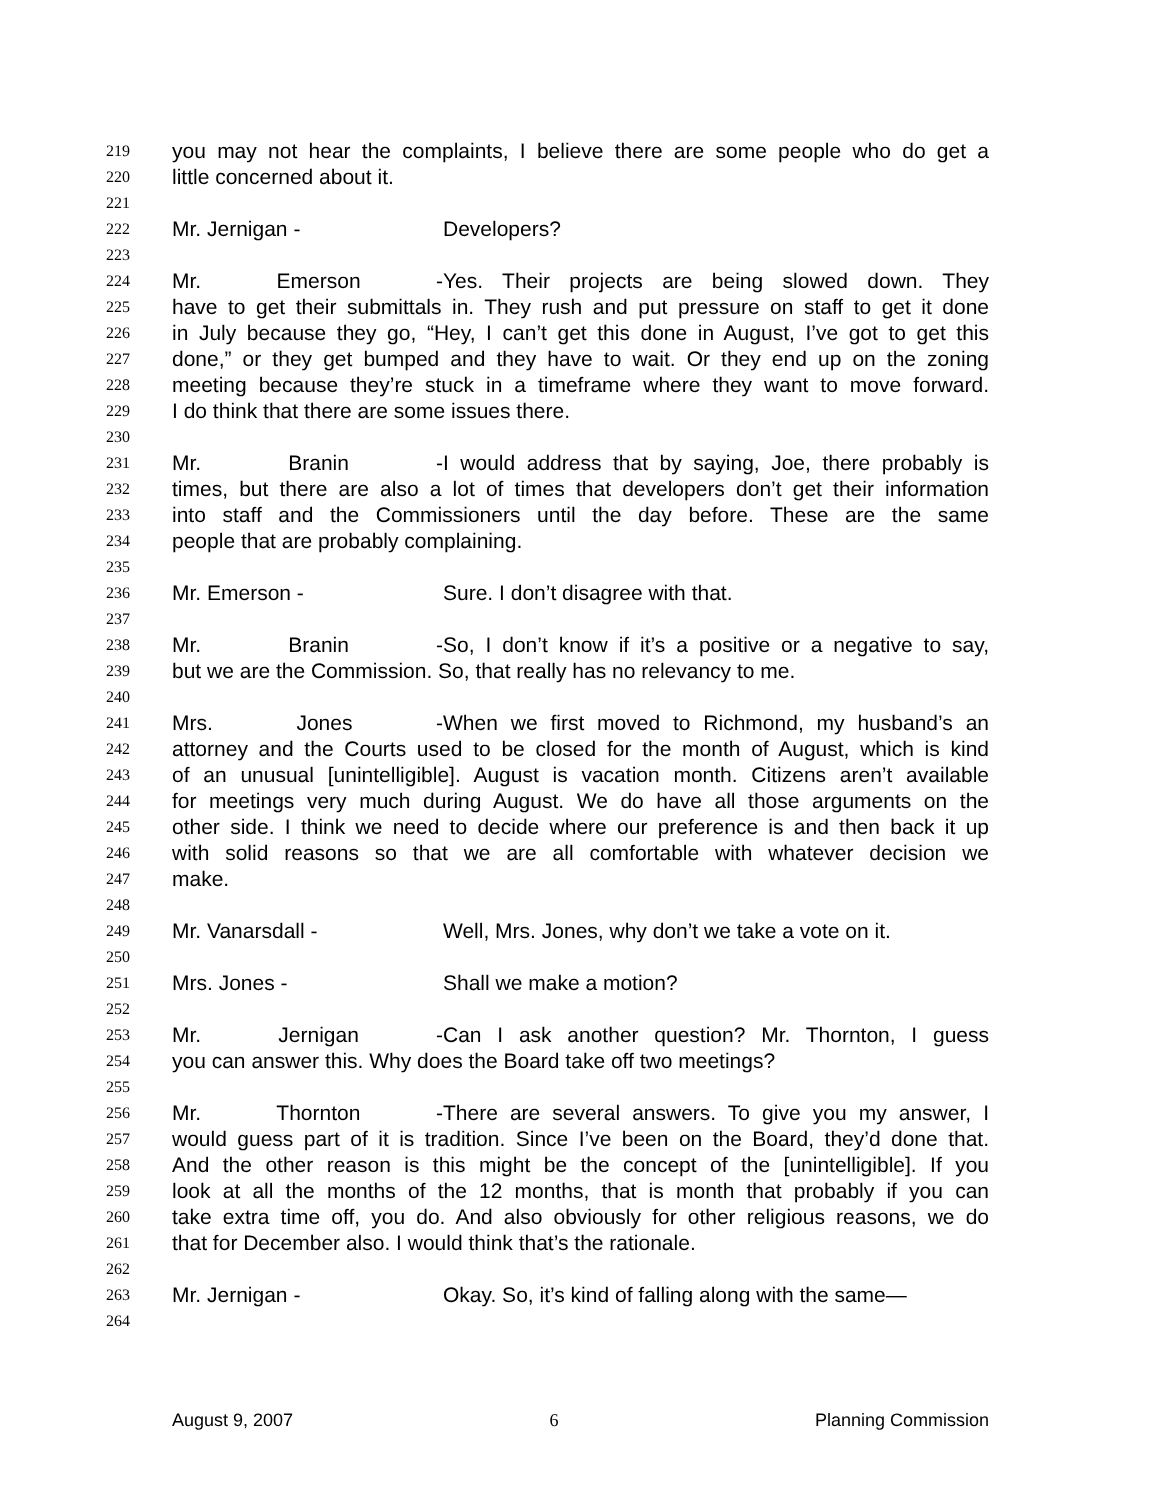219 you may not hear the complaints, I believe there are some people who do get a
220 little concerned about it.
221
222 Mr. Jernigan - Developers?
223
224 Mr. Emerson - Yes. Their projects are being slowed down. They
225 have to get their submittals in. They rush and put pressure on staff to get it done
226 in July because they go, “Hey, I can’t get this done in August, I’ve got to get this
227 done,” or they get bumped and they have to wait. Or they end up on the zoning
228 meeting because they’re stuck in a timeframe where they want to move forward.
229 I do think that there are some issues there.
230
231 Mr. Branin - I would address that by saying, Joe, there probably is
232 times, but there are also a lot of times that developers don’t get their information
233 into staff and the Commissioners until the day before. These are the same
234 people that are probably complaining.
235
236 Mr. Emerson - Sure. I don’t disagree with that.
237
238 Mr. Branin - So, I don’t know if it’s a positive or a negative to say,
239 but we are the Commission. So, that really has no relevancy to me.
240
241 Mrs. Jones - When we first moved to Richmond, my husband’s an
242 attorney and the Courts used to be closed for the month of August, which is kind
243 of an unusual [unintelligible]. August is vacation month. Citizens aren’t available
244 for meetings very much during August. We do have all those arguments on the
245 other side. I think we need to decide where our preference is and then back it up
246 with solid reasons so that we are all comfortable with whatever decision we
247 make.
248
249 Mr. Vanarsdall - Well, Mrs. Jones, why don’t we take a vote on it.
250
251 Mrs. Jones - Shall we make a motion?
252
253 Mr. Jernigan - Can I ask another question? Mr. Thornton, I guess
254 you can answer this. Why does the Board take off two meetings?
255
256 Mr. Thornton - There are several answers. To give you my answer, I
257 would guess part of it is tradition. Since I’ve been on the Board, they’d done that.
258 And the other reason is this might be the concept of the [unintelligible]. If you
259 look at all the months of the 12 months, that is month that probably if you can
260 take extra time off, you do. And also obviously for other religious reasons, we do
261 that for December also. I would think that’s the rationale.
262
263 Mr. Jernigan - Okay. So, it’s kind of falling along with the same—
264
August 9, 2007 6 Planning Commission